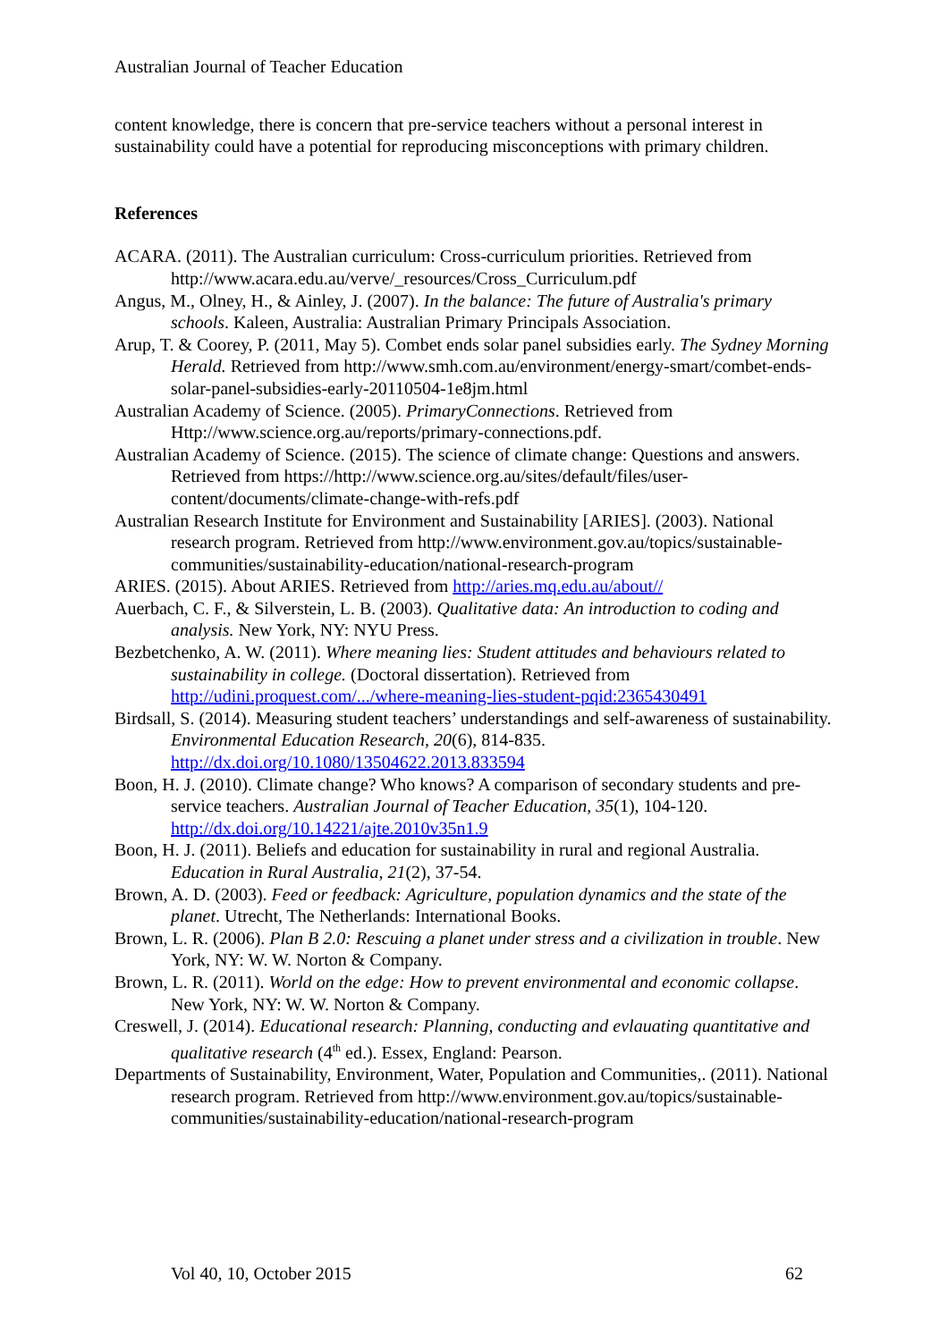Australian Journal of Teacher Education
content knowledge, there is concern that pre-service teachers without a personal interest in sustainability could have a potential for reproducing misconceptions with primary children.
References
ACARA. (2011). The Australian curriculum: Cross-curriculum priorities. Retrieved from http://www.acara.edu.au/verve/_resources/Cross_Curriculum.pdf
Angus, M., Olney, H., & Ainley, J. (2007). In the balance: The future of Australia's primary schools. Kaleen, Australia: Australian Primary Principals Association.
Arup, T. & Coorey, P. (2011, May 5). Combet ends solar panel subsidies early. The Sydney Morning Herald. Retrieved from http://www.smh.com.au/environment/energy-smart/combet-ends-solar-panel-subsidies-early-20110504-1e8jm.html
Australian Academy of Science. (2005). PrimaryConnections. Retrieved from Http://www.science.org.au/reports/primary-connections.pdf.
Australian Academy of Science. (2015). The science of climate change: Questions and answers. Retrieved from https://http://www.science.org.au/sites/default/files/user-content/documents/climate-change-with-refs.pdf
Australian Research Institute for Environment and Sustainability [ARIES]. (2003). National research program. Retrieved from http://www.environment.gov.au/topics/sustainable-communities/sustainability-education/national-research-program
ARIES. (2015). About ARIES. Retrieved from http://aries.mq.edu.au/about//
Auerbach, C. F., & Silverstein, L. B. (2003). Qualitative data: An introduction to coding and analysis. New York, NY: NYU Press.
Bezbetchenko, A. W. (2011). Where meaning lies: Student attitudes and behaviours related to sustainability in college. (Doctoral dissertation). Retrieved from http://udini.proquest.com/.../where-meaning-lies-student-pqid:2365430491
Birdsall, S. (2014). Measuring student teachers’ understandings and self-awareness of sustainability. Environmental Education Research, 20(6), 814-835. http://dx.doi.org/10.1080/13504622.2013.833594
Boon, H. J. (2010). Climate change? Who knows? A comparison of secondary students and pre-service teachers. Australian Journal of Teacher Education, 35(1), 104-120. http://dx.doi.org/10.14221/ajte.2010v35n1.9
Boon, H. J. (2011). Beliefs and education for sustainability in rural and regional Australia. Education in Rural Australia, 21(2), 37-54.
Brown, A. D. (2003). Feed or feedback: Agriculture, population dynamics and the state of the planet. Utrecht, The Netherlands: International Books.
Brown, L. R. (2006). Plan B 2.0: Rescuing a planet under stress and a civilization in trouble. New York, NY: W. W. Norton & Company.
Brown, L. R. (2011). World on the edge: How to prevent environmental and economic collapse. New York, NY: W. W. Norton & Company.
Creswell, J. (2014). Educational research: Planning, conducting and evlauating quantitative and qualitative research (4<sup>th</sup> ed.). Essex, England: Pearson.
Departments of Sustainability, Environment, Water, Population and Communities,. (2011). National research program. Retrieved from http://www.environment.gov.au/topics/sustainable-communities/sustainability-education/national-research-program
Vol 40, 10, October 2015 62